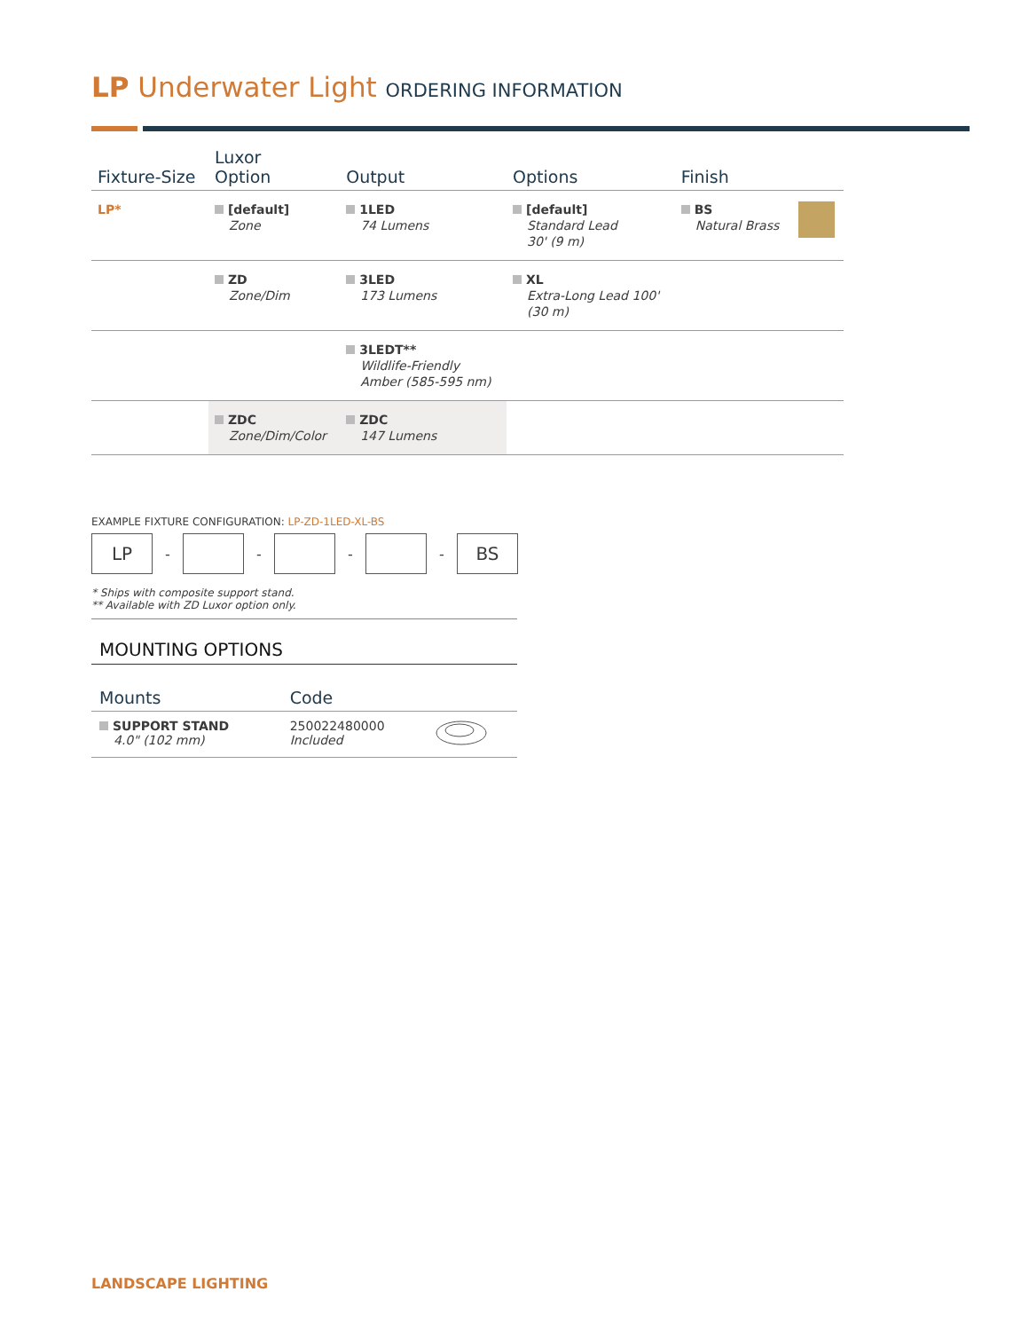LP Underwater Light ORDERING INFORMATION
| Fixture-Size | Luxor Option | Output | Options | Finish | |
| --- | --- | --- | --- | --- | --- |
| LP* | [default] Zone | 1LED 74 Lumens | [default] Standard Lead 30' (9 m) | BS Natural Brass | |
| | ZD Zone/Dim | 3LED 173 Lumens | XL Extra-Long Lead 100' (30 m) | | |
| | | 3LEDT** Wildlife-Friendly Amber (585-595 nm) | | | |
| | ZDC Zone/Dim/Color | ZDC 147 Lumens | | | |
EXAMPLE FIXTURE CONFIGURATION: LP-ZD-1LED-XL-BS
LP
- - - -
BS
* Ships with composite support stand.
** Available with ZD Luxor option only.
MOUNTING OPTIONS
| Mounts | Code | |
| --- | --- | --- |
| SUPPORT STAND 4.0" (102 mm) | 250022480000 Included | |
LANDSCAPE LIGHTING